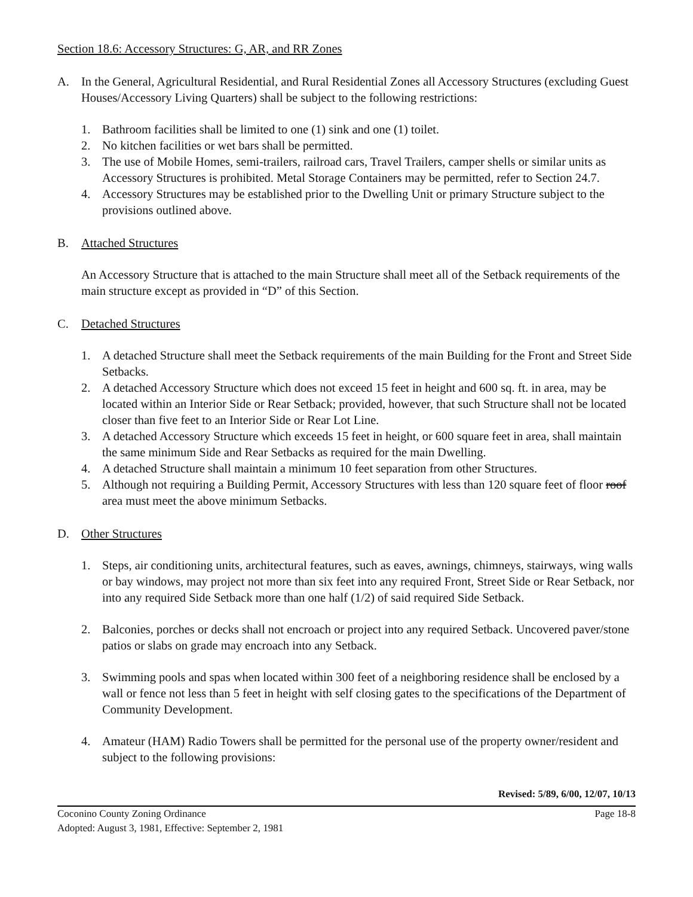Section 18.6: Accessory Structures: G, AR, and RR Zones
A. In the General, Agricultural Residential, and Rural Residential Zones all Accessory Structures (excluding Guest Houses/Accessory Living Quarters) shall be subject to the following restrictions:
1. Bathroom facilities shall be limited to one (1) sink and one (1) toilet.
2. No kitchen facilities or wet bars shall be permitted.
3. The use of Mobile Homes, semi-trailers, railroad cars, Travel Trailers, camper shells or similar units as Accessory Structures is prohibited. Metal Storage Containers may be permitted, refer to Section 24.7.
4. Accessory Structures may be established prior to the Dwelling Unit or primary Structure subject to the provisions outlined above.
B. Attached Structures
An Accessory Structure that is attached to the main Structure shall meet all of the Setback requirements of the main structure except as provided in “D” of this Section.
C. Detached Structures
1. A detached Structure shall meet the Setback requirements of the main Building for the Front and Street Side Setbacks.
2. A detached Accessory Structure which does not exceed 15 feet in height and 600 sq. ft. in area, may be located within an Interior Side or Rear Setback; provided, however, that such Structure shall not be located closer than five feet to an Interior Side or Rear Lot Line.
3. A detached Accessory Structure which exceeds 15 feet in height, or 600 square feet in area, shall maintain the same minimum Side and Rear Setbacks as required for the main Dwelling.
4. A detached Structure shall maintain a minimum 10 feet separation from other Structures.
5. Although not requiring a Building Permit, Accessory Structures with less than 120 square feet of floor roof area must meet the above minimum Setbacks.
D. Other Structures
1. Steps, air conditioning units, architectural features, such as eaves, awnings, chimneys, stairways, wing walls or bay windows, may project not more than six feet into any required Front, Street Side or Rear Setback, nor into any required Side Setback more than one half (1/2) of said required Side Setback.
2. Balconies, porches or decks shall not encroach or project into any required Setback. Uncovered paver/stone patios or slabs on grade may encroach into any Setback.
3. Swimming pools and spas when located within 300 feet of a neighboring residence shall be enclosed by a wall or fence not less than 5 feet in height with self closing gates to the specifications of the Department of Community Development.
4. Amateur (HAM) Radio Towers shall be permitted for the personal use of the property owner/resident and subject to the following provisions:
Revised: 5/89, 6/00, 12/07, 10/13
Coconino County Zoning Ordinance
Adopted: August 3, 1981, Effective: September 2, 1981 Page 18-8